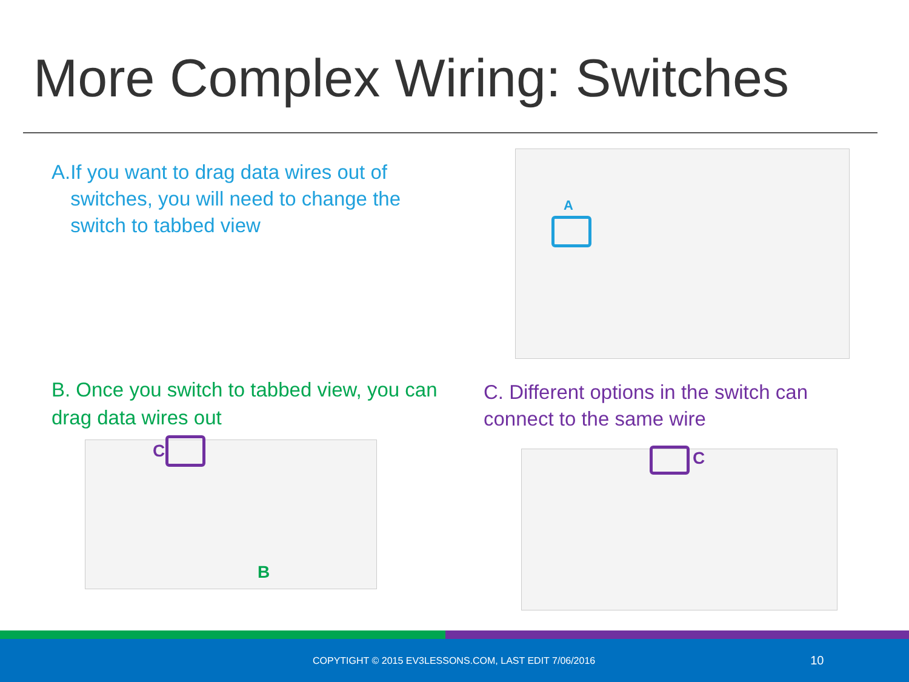More Complex Wiring: Switches
A. If you want to drag data wires out of switches, you will need to change the switch to tabbed view
A
B. Once you switch to tabbed view, you can drag data wires out
C. Different options in the switch can connect to the same wire
C
B
C
COPYTIGHT © 2015 EV3LESSONS.COM, LAST EDIT 7/06/2016 10